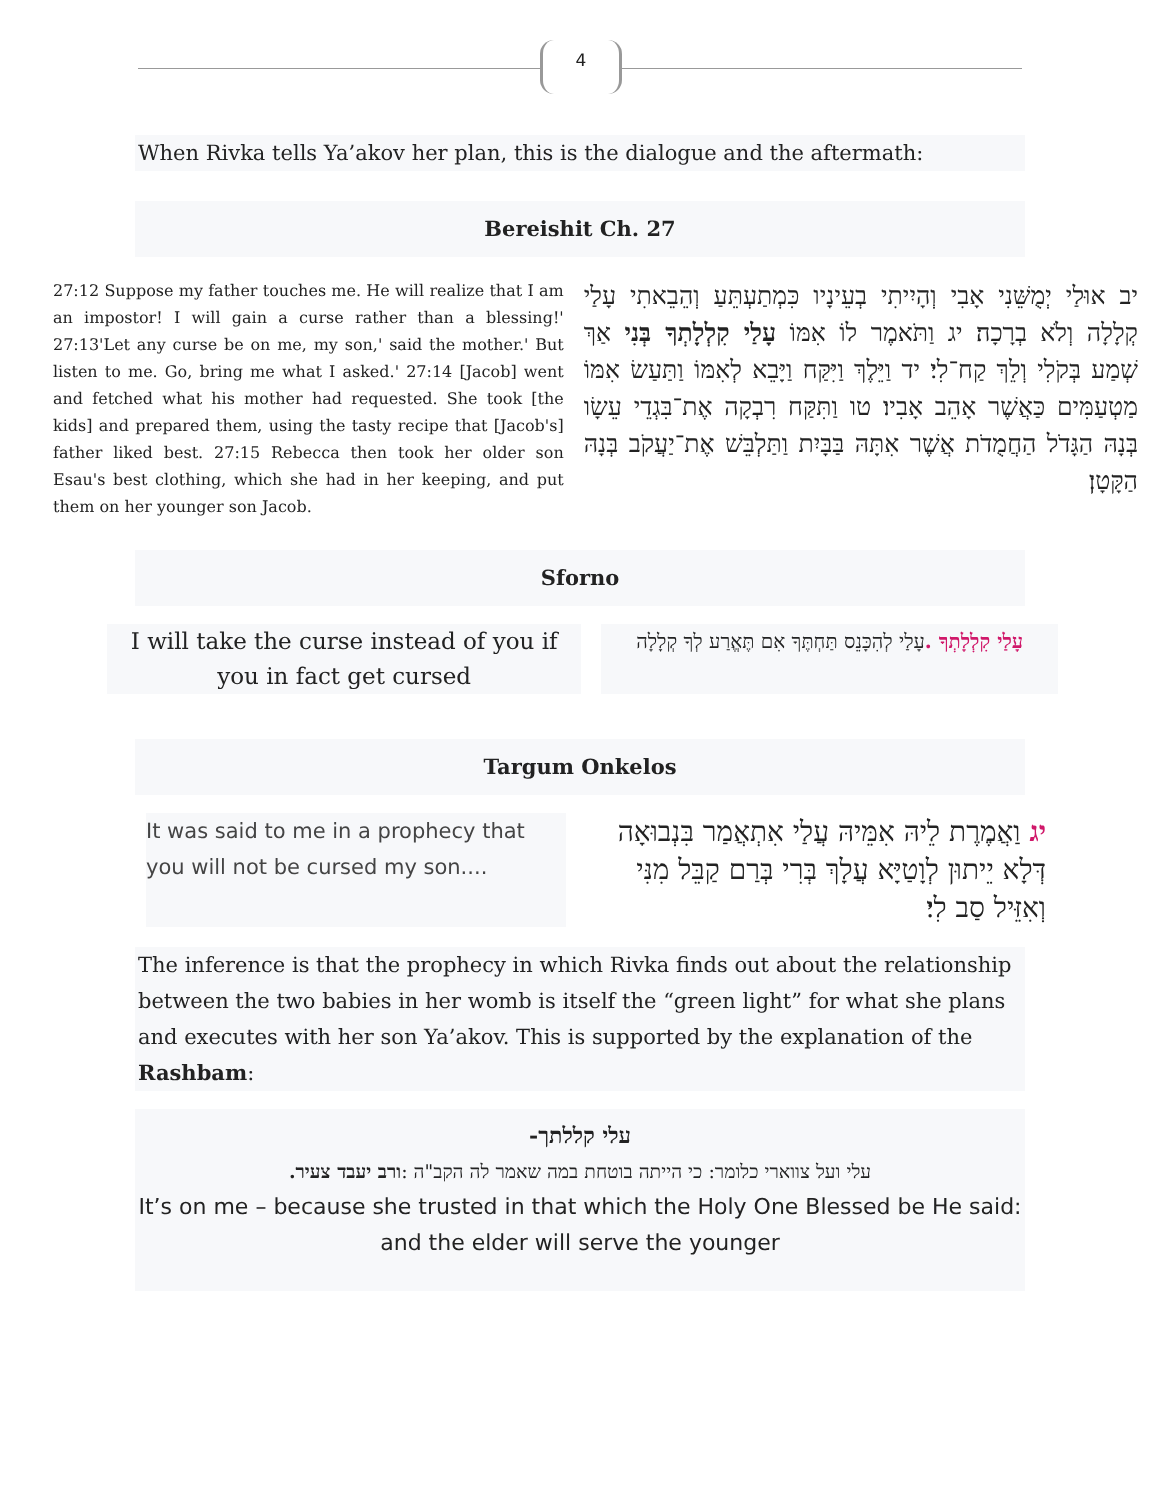4
When Rivka tells Ya’akov her plan, this is the dialogue and the aftermath:
Bereishit Ch. 27
27:12 Suppose my father touches me. He will realize that I am an impostor! I will gain a curse rather than a blessing!' 27:13'Let any curse be on me, my son,' said the mother.' But listen to me. Go, bring me what I asked.' 27:14 [Jacob] went and fetched what his mother had requested. She took [the kids] and prepared them, using the tasty recipe that [Jacob's] father liked best. 27:15 Rebecca then took her older son Esau's best clothing, which she had in her keeping, and put them on her younger son Jacob.
יב אוּלַי יְמֻשֵּׁנִי אָבִי וְהָיִיתִי בְעֵינָיו כִּמְתַעְתֵּעַ וְהֵבֵאתִי עָלַי קְלָלָה וְלֹא בְרָכָה׃ יג וַתֹּאמֶר לוֹ אִמּוֹ עָלַי קִלְלָתְךָ בְּנִי אַךְ שְׁמַע בְּקֹלִי וְלֵךְ קַח־לִי׃ יד וַיֵּלֶךְ וַיִּקַּח וַיָּבֵא לְאִמּוֹ וַתַּעַשׂ אִמּוֹ מַטְעַמִּים כַּאֲשֶׁר אָהֵב אָבִיו׃ טו וַתִּקַּח רִבְקָה אֶת־בִּגְדֵי עֵשָׂו בְּנָהּ הַגָּדֹל הַחֲמֻדֹת אֲשֶׁר אִתָּהּ בַּבָּיִת וַתַּלְבֵּשׁ אֶת־יַעֲקֹב בְּנָהּ הַקָּטָן׃
Sforno
I will take the curse instead of you if you in fact get cursed
עָלַי קִלְלָתְךָ . עָלַי לְהִכָּנֵס תַּחְתֶּךָ אִם תֶּאֱרַע לְךָ קְלָלָה
Targum Onkelos
It was said to me in a prophecy that you will not be cursed my son....
יג וַאֲמֶרֶת לֵיהּ אִמֵּיהּ עֲלַי אִתְאֲמַר בִּנְבוּאָה דְּלָא יֵיתוּן לְוָטַיָּא עֲלָךְ בְּרִי בְּרַם קַבֵּל מִנִּי וְאִזֵּיל סַב לִי׃
The inference is that the prophecy in which Rivka finds out about the relationship between the two babies in her womb is itself the “green light” for what she plans and executes with her son Ya’akov. This is supported by the explanation of the Rashbam:
עלי קללתך-
עלי ועל צווארי כלומר: כי הייתה בוטחת במה שאמר לה הקב"ה :ורב יעבד צעיר.
It’s on me – because she trusted in that which the Holy One Blessed be He said: and the elder will serve the younger